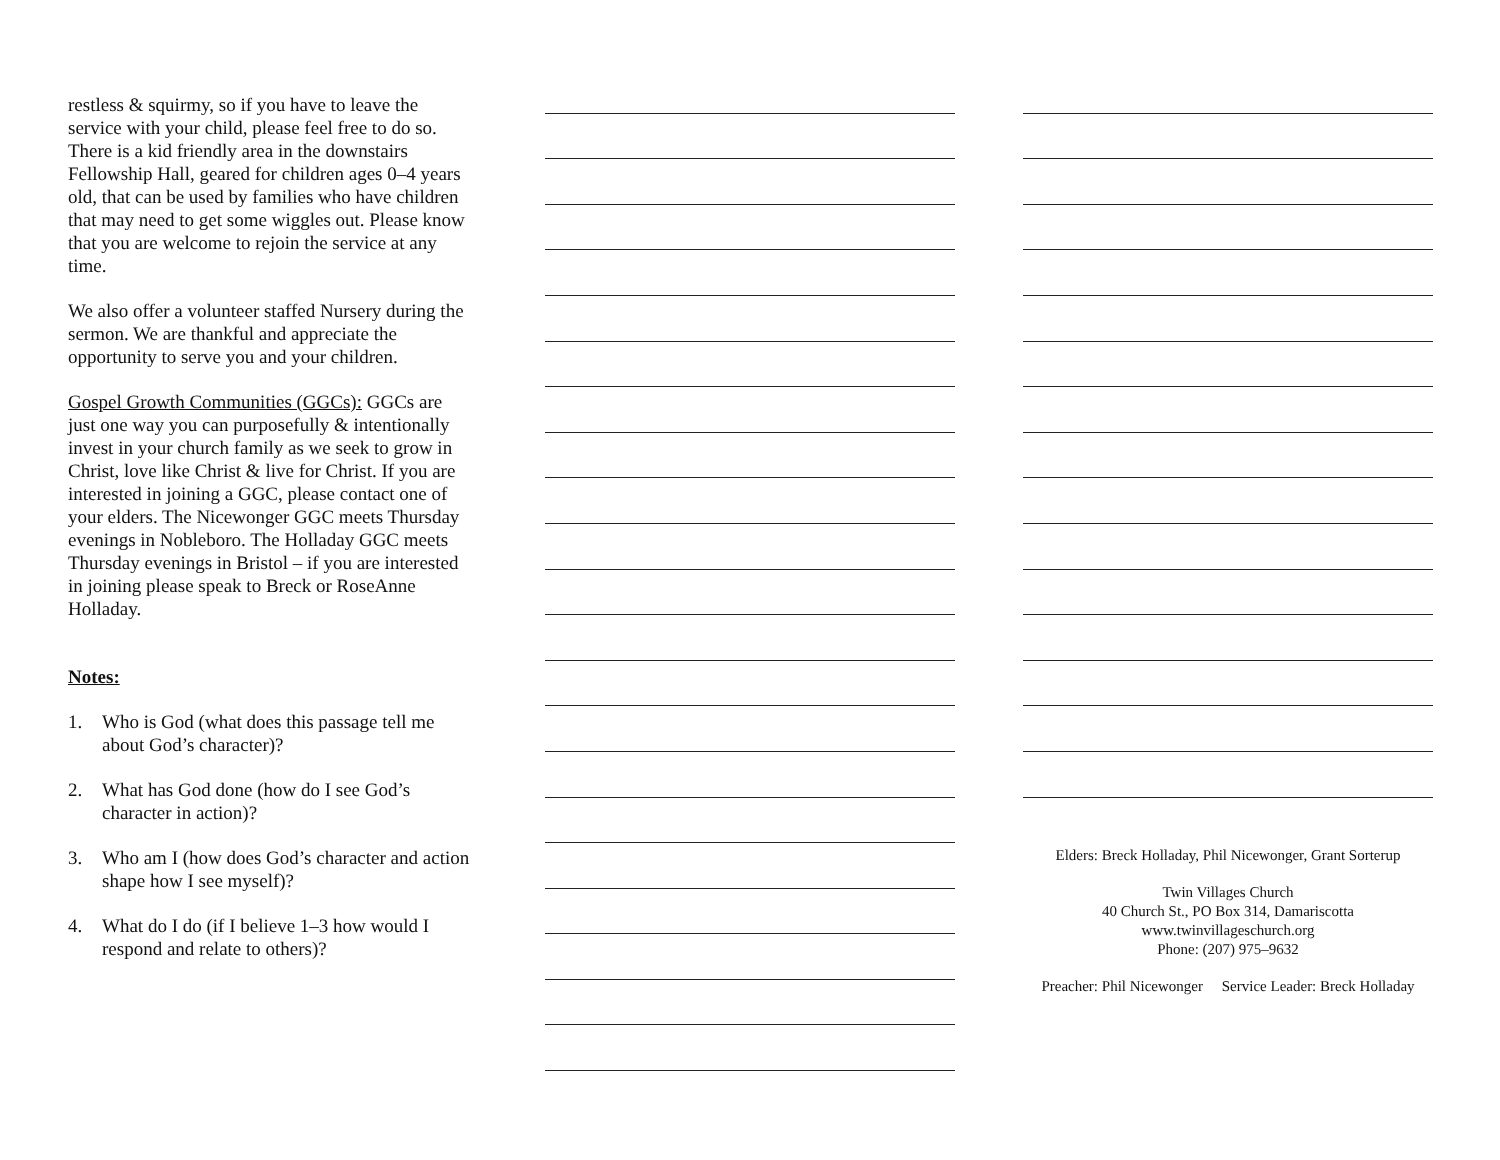restless & squirmy, so if you have to leave the service with your child, please feel free to do so. There is a kid friendly area in the downstairs Fellowship Hall, geared for children ages 0–4 years old, that can be used by families who have children that may need to get some wiggles out. Please know that you are welcome to rejoin the service at any time.
We also offer a volunteer staffed Nursery during the sermon. We are thankful and appreciate the opportunity to serve you and your children.
Gospel Growth Communities (GGCs): GGCs are just one way you can purposefully & intentionally invest in your church family as we seek to grow in Christ, love like Christ & live for Christ. If you are interested in joining a GGC, please contact one of your elders. The Nicewonger GGC meets Thursday evenings in Nobleboro. The Holladay GGC meets Thursday evenings in Bristol – if you are interested in joining please speak to Breck or RoseAnne Holladay.
Notes:
1. Who is God (what does this passage tell me about God’s character)?
2. What has God done (how do I see God’s character in action)?
3. Who am I (how does God’s character and action shape how I see myself)?
4. What do I do (if I believe 1–3 how would I respond and relate to others)?
Elders: Breck Holladay, Phil Nicewonger, Grant Sorterup
Twin Villages Church
40 Church St., PO Box 314, Damariscotta
www.twinvillageschurch.org
Phone: (207) 975–9632
Preacher: Phil Nicewonger Service Leader: Breck Holladay